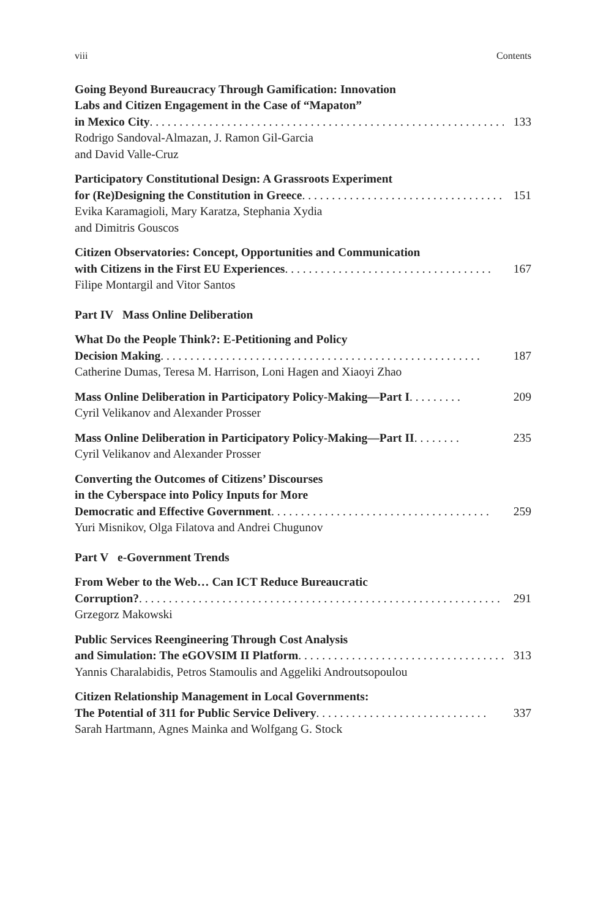viii Contents
Going Beyond Bureaucracy Through Gamification: Innovation
Labs and Citizen Engagement in the Case of “Mapaton”
in Mexico City. . . . . . . . . . . . . . . . . . . . . . . . . . . . . . . . . . . . . . . . . . . . . . . . . . . . . . . . . . . . . 133
Rodrigo Sandoval-Almazan, J. Ramon Gil-Garcia
and David Valle-Cruz
Participatory Constitutional Design: A Grassroots Experiment
for (Re)Designing the Constitution in Greece . . . . . . . . . . . . . . . . . . . . . . . . . . . . . . . . . . 151
Evika Karamagioli, Mary Karatza, Stephania Xydia
and Dimitris Gouscos
Citizen Observatories: Concept, Opportunities and Communication
with Citizens in the First EU Experiences. . . . . . . . . . . . . . . . . . . . . . . . . . . . . . . . . . . 167
Filipe Montargil and Vitor Santos
Part IV Mass Online Deliberation
What Do the People Think?: E-Petitioning and Policy
Decision Making . . . . . . . . . . . . . . . . . . . . . . . . . . . . . . . . . . . . . . . . . . . . . . . . . . . . . . 187
Catherine Dumas, Teresa M. Harrison, Loni Hagen and Xiaoyi Zhao
Mass Online Deliberation in Participatory Policy-Making—Part I . . . . . . . . . 209
Cyril Velikanov and Alexander Prosser
Mass Online Deliberation in Participatory Policy-Making—Part II . . . . . . . . 235
Cyril Velikanov and Alexander Prosser
Converting the Outcomes of Citizens’ Discourses
in the Cyberspace into Policy Inputs for More
Democratic and Effective Government . . . . . . . . . . . . . . . . . . . . . . . . . . . . . . . . . . . . . 259
Yuri Misnikov, Olga Filatova and Andrei Chugunov
Part V e-Government Trends
From Weber to the Web… Can ICT Reduce Bureaucratic
Corruption?. . . . . . . . . . . . . . . . . . . . . . . . . . . . . . . . . . . . . . . . . . . . . . . . . . . . . . . . . . . . . 291
Grzegorz Makowski
Public Services Reengineering Through Cost Analysis
and Simulation: The eGOVSIM II Platform. . . . . . . . . . . . . . . . . . . . . . . . . . . . . . . . . . . . 313
Yannis Charalabidis, Petros Stamoulis and Aggeliki Androutsopoulou
Citizen Relationship Management in Local Governments:
The Potential of 311 for Public Service Delivery . . . . . . . . . . . . . . . . . . . . . . . . . . . . . 337
Sarah Hartmann, Agnes Mainka and Wolfgang G. Stock